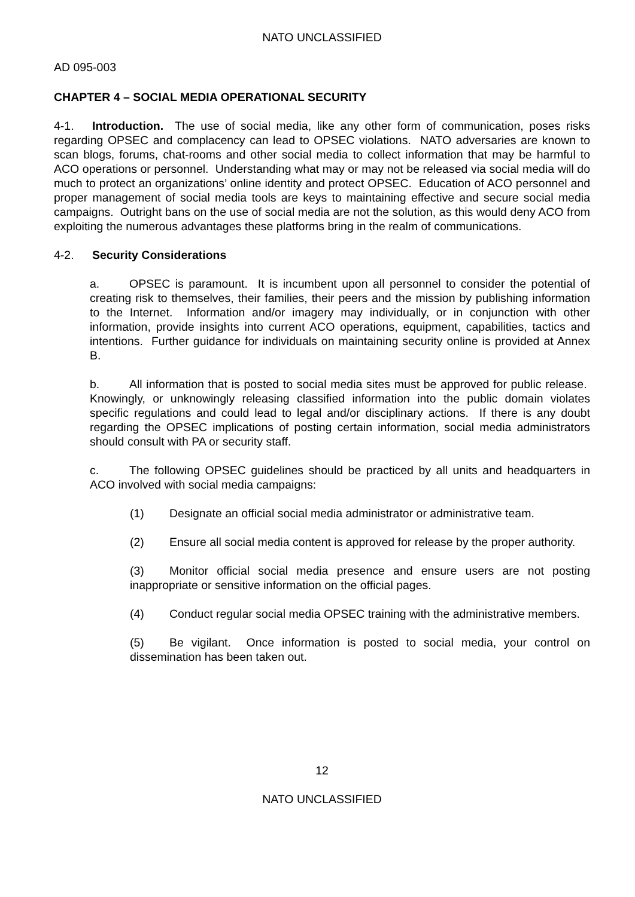NATO UNCLASSIFIED
AD 095-003
CHAPTER 4 – SOCIAL MEDIA OPERATIONAL SECURITY
4-1. Introduction. The use of social media, like any other form of communication, poses risks regarding OPSEC and complacency can lead to OPSEC violations. NATO adversaries are known to scan blogs, forums, chat-rooms and other social media to collect information that may be harmful to ACO operations or personnel. Understanding what may or may not be released via social media will do much to protect an organizations’ online identity and protect OPSEC. Education of ACO personnel and proper management of social media tools are keys to maintaining effective and secure social media campaigns. Outright bans on the use of social media are not the solution, as this would deny ACO from exploiting the numerous advantages these platforms bring in the realm of communications.
4-2. Security Considerations
a. OPSEC is paramount. It is incumbent upon all personnel to consider the potential of creating risk to themselves, their families, their peers and the mission by publishing information to the Internet. Information and/or imagery may individually, or in conjunction with other information, provide insights into current ACO operations, equipment, capabilities, tactics and intentions. Further guidance for individuals on maintaining security online is provided at Annex B.
b. All information that is posted to social media sites must be approved for public release. Knowingly, or unknowingly releasing classified information into the public domain violates specific regulations and could lead to legal and/or disciplinary actions. If there is any doubt regarding the OPSEC implications of posting certain information, social media administrators should consult with PA or security staff.
c. The following OPSEC guidelines should be practiced by all units and headquarters in ACO involved with social media campaigns:
(1) Designate an official social media administrator or administrative team.
(2) Ensure all social media content is approved for release by the proper authority.
(3) Monitor official social media presence and ensure users are not posting inappropriate or sensitive information on the official pages.
(4) Conduct regular social media OPSEC training with the administrative members.
(5) Be vigilant. Once information is posted to social media, your control on dissemination has been taken out.
12
NATO UNCLASSIFIED